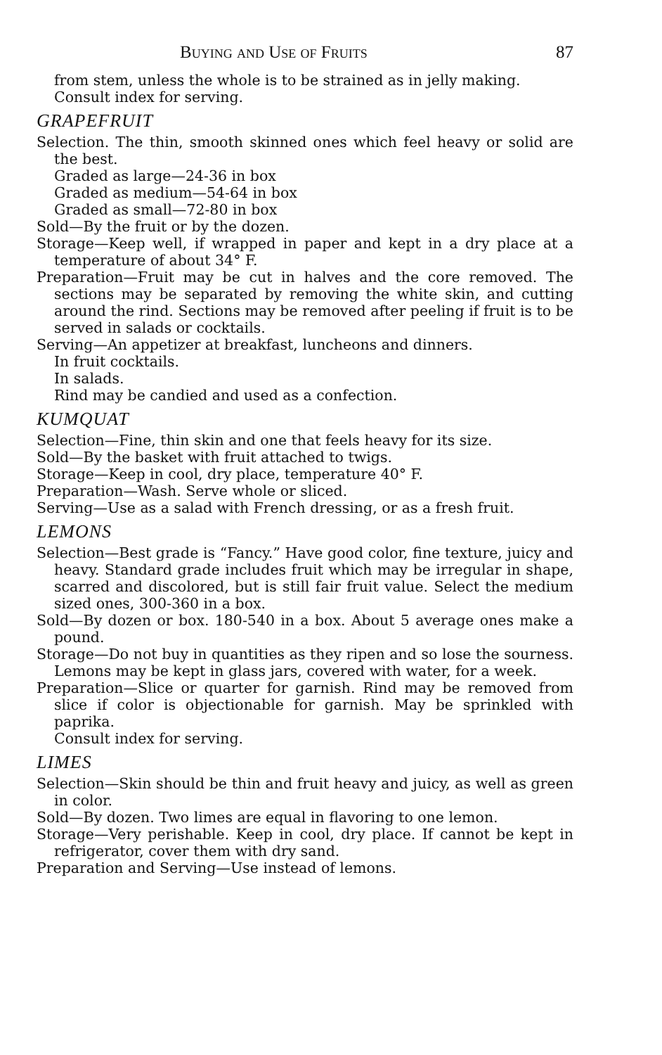Buying and Use of Fruits 87
from stem, unless the whole is to be strained as in jelly making.
Consult index for serving.
GRAPEFRUIT
Selection. The thin, smooth skinned ones which feel heavy or solid are the best.
Graded as large—24-36 in box
Graded as medium—54-64 in box
Graded as small—72-80 in box
Sold—By the fruit or by the dozen.
Storage—Keep well, if wrapped in paper and kept in a dry place at a temperature of about 34° F.
Preparation—Fruit may be cut in halves and the core removed. The sections may be separated by removing the white skin, and cutting around the rind. Sections may be removed after peeling if fruit is to be served in salads or cocktails.
Serving—An appetizer at breakfast, luncheons and dinners.
In fruit cocktails.
In salads.
Rind may be candied and used as a confection.
KUMQUAT
Selection—Fine, thin skin and one that feels heavy for its size.
Sold—By the basket with fruit attached to twigs.
Storage—Keep in cool, dry place, temperature 40° F.
Preparation—Wash. Serve whole or sliced.
Serving—Use as a salad with French dressing, or as a fresh fruit.
LEMONS
Selection—Best grade is “Fancy.” Have good color, fine texture, juicy and heavy. Standard grade includes fruit which may be irregular in shape, scarred and discolored, but is still fair fruit value. Select the medium sized ones, 300-360 in a box.
Sold—By dozen or box. 180-540 in a box. About 5 average ones make a pound.
Storage—Do not buy in quantities as they ripen and so lose the sourness. Lemons may be kept in glass jars, covered with water, for a week.
Preparation—Slice or quarter for garnish. Rind may be removed from slice if color is objectionable for garnish. May be sprinkled with paprika.
Consult index for serving.
LIMES
Selection—Skin should be thin and fruit heavy and juicy, as well as green in color.
Sold—By dozen. Two limes are equal in flavoring to one lemon.
Storage—Very perishable. Keep in cool, dry place. If cannot be kept in refrigerator, cover them with dry sand.
Preparation and Serving—Use instead of lemons.